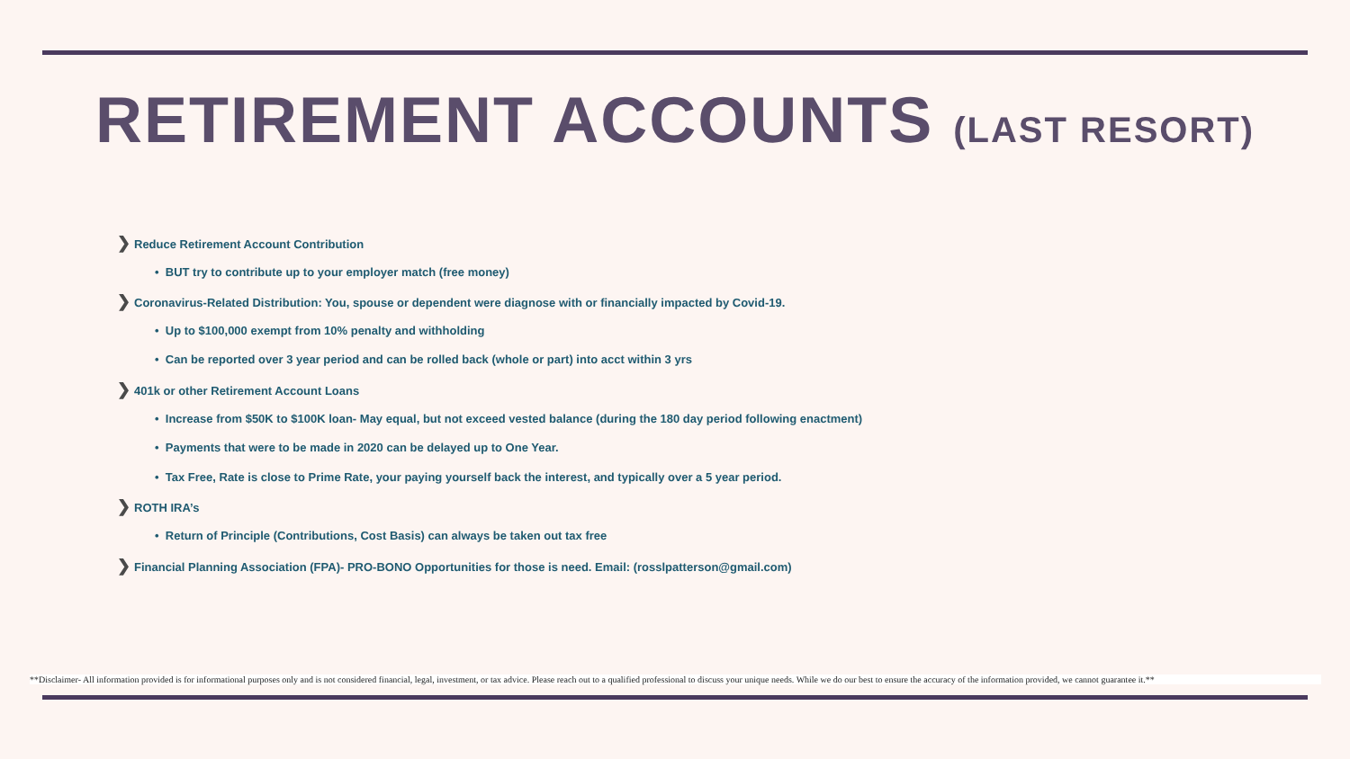RETIREMENT ACCOUNTS (LAST RESORT)
❯ Reduce Retirement Account Contribution
• BUT try to contribute up to your employer match (free money)
❯ Coronavirus-Related Distribution: You, spouse or dependent were diagnose with or financially impacted by Covid-19.
• Up to $100,000 exempt from 10% penalty and withholding
• Can be reported over 3 year period and can be rolled back (whole or part) into acct within 3 yrs
❯ 401k or other Retirement Account Loans
• Increase from $50K to $100K loan- May equal, but not exceed vested balance (during the 180 day period following enactment)
• Payments that were to be made in 2020 can be delayed up to One Year.
• Tax Free, Rate is close to Prime Rate, your paying yourself back the interest, and typically over a 5 year period.
❯ ROTH IRA’s
• Return of Principle (Contributions, Cost Basis) can always be taken out tax free
❯ Financial Planning Association (FPA)- PRO-BONO Opportunities for those is need. Email: (rosslpatterson@gmail.com)
**Disclaimer- All information provided is for informational purposes only and is not considered financial, legal, investment, or tax advice. Please reach out to a qualified professional to discuss your unique needs. While we do our best to ensure the accuracy of the information provided, we cannot guarantee it.**